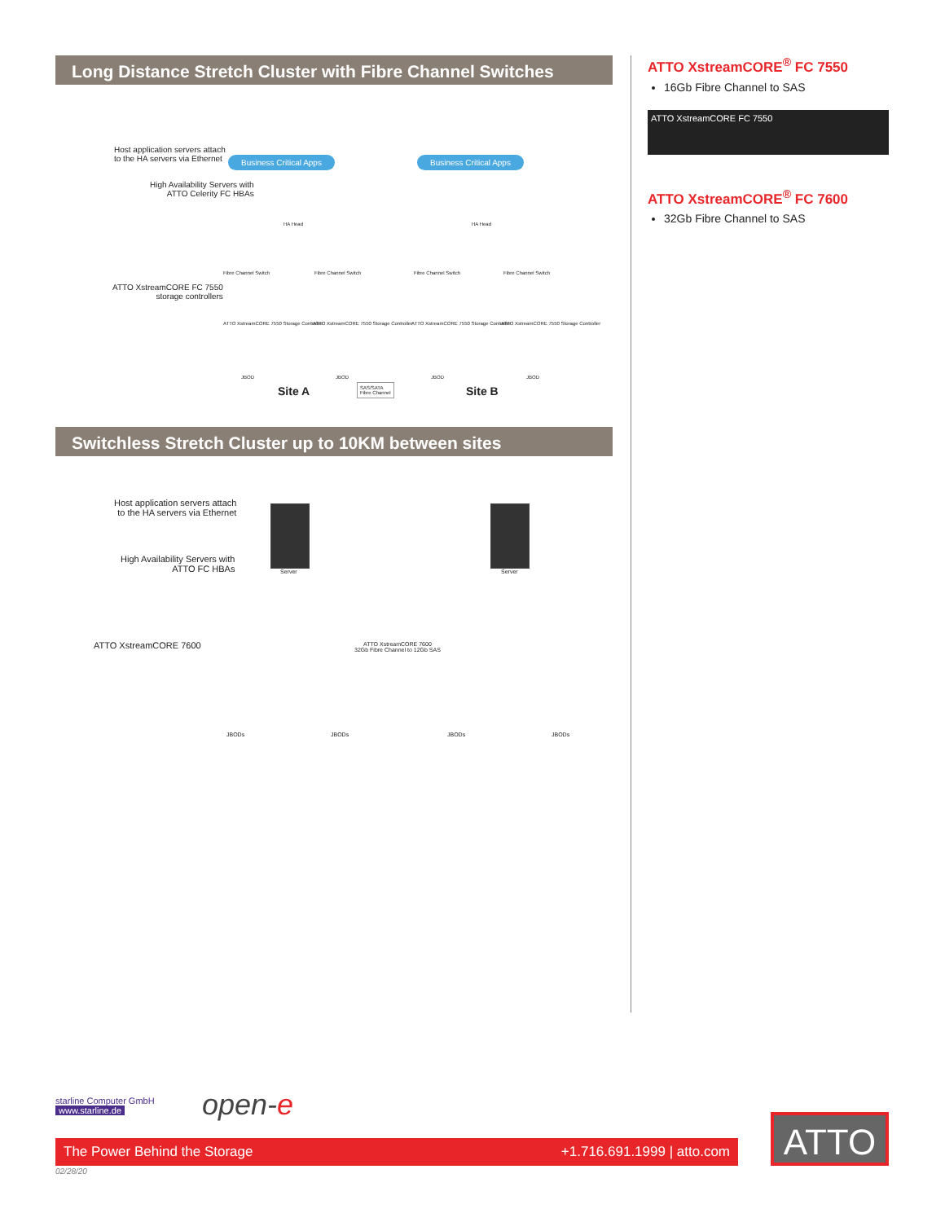Long Distance Stretch Cluster with Fibre Channel Switches
Host application servers attach
to the HA servers via Ethernet
Business Critical Apps Business Critical Apps
High Availability Servers with
ATTO Celerity FC HBAs
HA Head HA Head
Fibre Channel Switch Fibre Channel Switch Fibre Channel Switch Fibre Channel Switch
ATTO XstreamCORE FC 7550
storage controllers
ATTO XstreamCORE 7550 Storage Controller
ATTO XstreamCORE 7550 Storage Controller
ATTO XstreamCORE 7550 Storage Controller
ATTO XstreamCORE 7550 Storage Controller
JBOD JBOD JBOD JBOD
Site A
SAS/SATA
Fibre Channel
Site B
Switchless Stretch Cluster up to 10KM between sites
Host application servers attach
to the HA servers via Ethernet
High Availability Servers with
ATTO FC HBAs
Server Server
ATTO XstreamCORE 7600
ATTO XstreamCORE 7600
32Gb Fibre Channel to 12Gb SAS
JBODs JBODs JBODs JBODs
ATTO XstreamCORE<sup>®</sup> FC 7550
16Gb Fibre Channel to SAS
ATTO XstreamCORE FC 7550
ATTO XstreamCORE<sup>®</sup> FC 7600
32Gb Fibre Channel to SAS
starline Computer GmbH
www.starline.de
open-e
The Power Behind the Storage +1.716.691.1999 | atto.com
02/28/20
ATTO